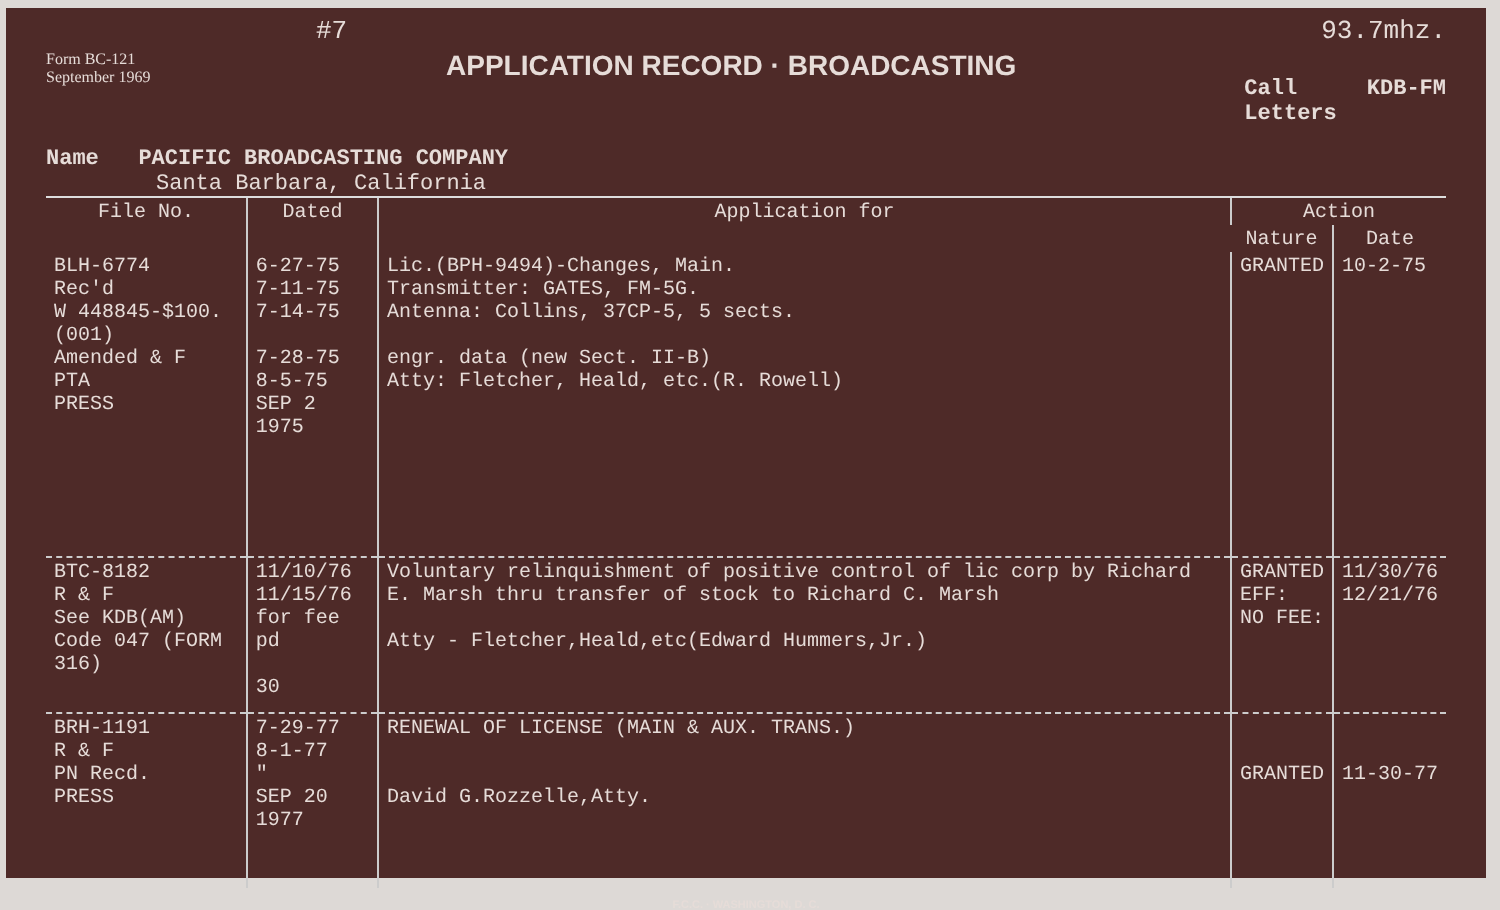#7 93.7mhz.
Form BC-121
September 1969
APPLICATION RECORD · BROADCASTING
Call
Letters KDB-FM
Name PACIFIC BROADCASTING COMPANY
Santa Barbara, California
| File No. | Dated | Application for | Action | |
| --- | --- | --- | --- | --- |
| | | | Nature | Date |
| BLH-6774 Rec'd W 448845-$100. (001) Amended & F PTA PRESS | 6-27-75 7-11-75 7-14-75 7-28-75 8-5-75 SEP 2 1975 | Lic.(BPH-9494)-Changes, Main. Transmitter: GATES, FM-5G. Antenna: Collins, 37CP-5, 5 sects. engr. data (new Sect. II-B) Atty: Fletcher, Heald, etc.(R. Rowell) | GRANTED | 10-2-75 |
| BTC-8182 R & F See KDB(AM) Code 047 (FORM 316) | 11/10/76 11/15/76 for fee pd 30 | Voluntary relinquishment of positive control of lic corp by Richard E. Marsh thru transfer of stock to Richard C. Marsh Atty - Fletcher,Heald,etc(Edward Hummers,Jr.) | GRANTED EFF: NO FEE: | 11/30/76 12/21/76 |
| BRH-1191 R & F PN Recd. PRESS | 7-29-77 8-1-77 " SEP 20 1977 | RENEWAL OF LICENSE (MAIN & AUX. TRANS.) David G.Rozzelle,Atty. | GRANTED | 11-30-77 |
F.C.C. · WASHINGTON, D. C.